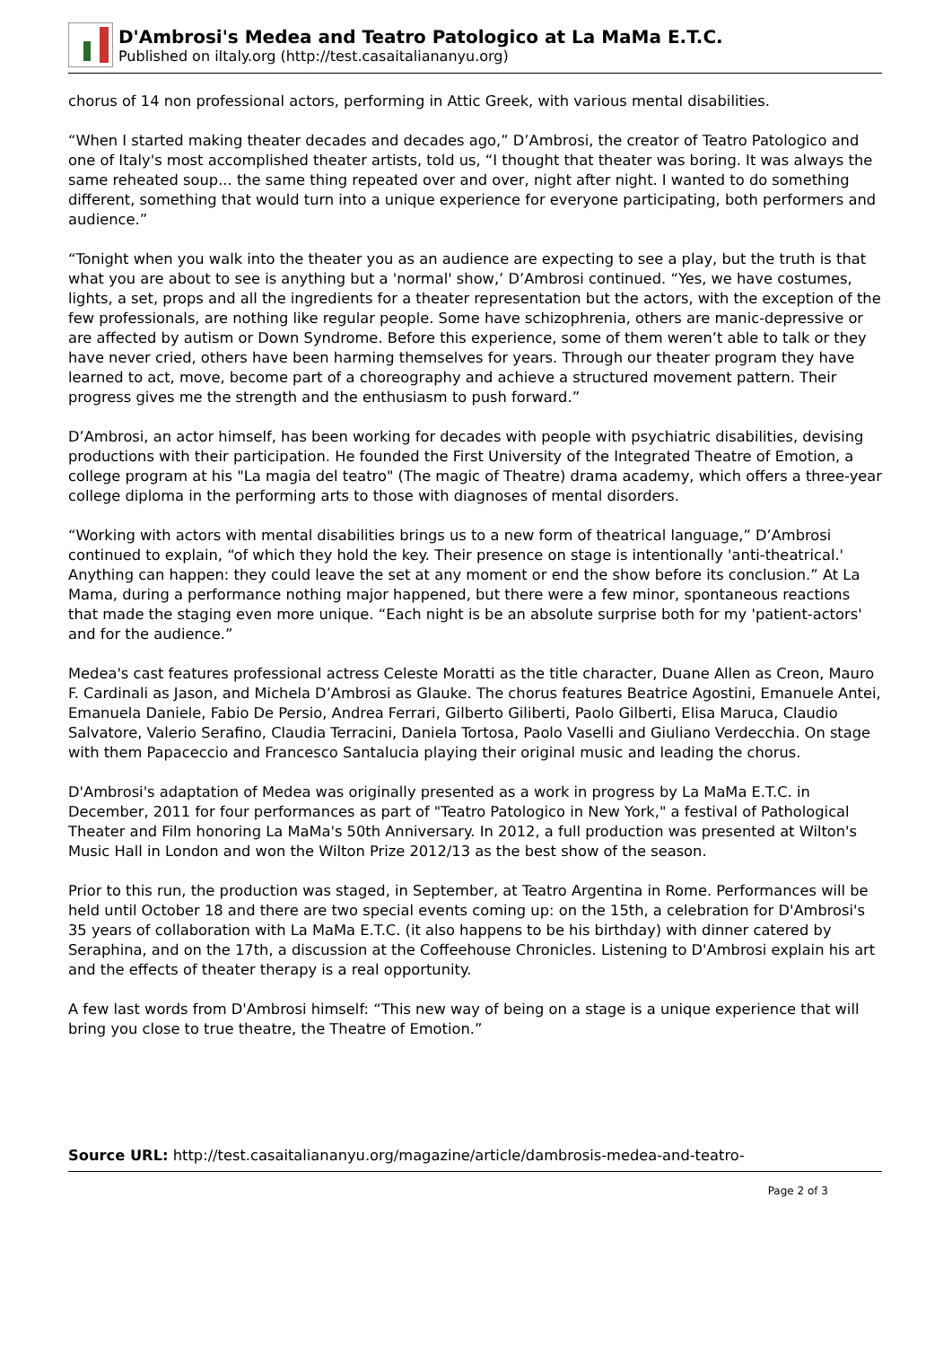D'Ambrosi's Medea and Teatro Patologico at La MaMa E.T.C.
Published on iItaly.org (http://test.casaitaliananyu.org)
chorus of 14 non professional actors, performing in Attic Greek, with various mental disabilities.
“When I started making theater decades and decades ago,” D’Ambrosi, the creator of Teatro Patologico and one of Italy's most accomplished theater artists, told us, “I thought that theater was boring. It was always the same reheated soup... the same thing repeated over and over, night after night. I wanted to do something different, something that would turn into a unique experience for everyone participating, both performers and audience.”
“Tonight when you walk into the theater you as an audience are expecting to see a play, but the truth is that what you are about to see is anything but a 'normal' show,’ D’Ambrosi continued. “Yes, we have costumes, lights, a set, props and all the ingredients for a theater representation but the actors, with the exception of the few professionals, are nothing like regular people. Some have schizophrenia, others are manic-depressive or are affected by autism or Down Syndrome. Before this experience, some of them weren’t able to talk or they have never cried, others have been harming themselves for years. Through our theater program they have learned to act, move, become part of a choreography and achieve a structured movement pattern. Their progress gives me the strength and the enthusiasm to push forward.”
D’Ambrosi, an actor himself, has been working for decades with people with psychiatric disabilities, devising productions with their participation. He founded the First University of the Integrated Theatre of Emotion, a college program at his "La magia del teatro" (The magic of Theatre) drama academy, which offers a three-year college diploma in the performing arts to those with diagnoses of mental disorders.
“Working with actors with mental disabilities brings us to a new form of theatrical language,” D’Ambrosi continued to explain, “of which they hold the key. Their presence on stage is intentionally 'anti-theatrical.' Anything can happen: they could leave the set at any moment or end the show before its conclusion.” At La Mama, during a performance nothing major happened, but there were a few minor, spontaneous reactions that made the staging even more unique. “Each night is be an absolute surprise both for my 'patient-actors' and for the audience.”
Medea's cast features professional actress Celeste Moratti as the title character, Duane Allen as Creon, Mauro F. Cardinali as Jason, and Michela D’Ambrosi as Glauke. The chorus features Beatrice Agostini, Emanuele Antei, Emanuela Daniele, Fabio De Persio, Andrea Ferrari, Gilberto Giliberti, Paolo Gilberti, Elisa Maruca, Claudio Salvatore, Valerio Serafino, Claudia Terracini, Daniela Tortosa, Paolo Vaselli and Giuliano Verdecchia. On stage with them Papaceccio and Francesco Santalucia playing their original music and leading the chorus.
D'Ambrosi's adaptation of Medea was originally presented as a work in progress by La MaMa E.T.C. in December, 2011 for four performances as part of "Teatro Patologico in New York," a festival of Pathological Theater and Film honoring La MaMa's 50th Anniversary. In 2012, a full production was presented at Wilton's Music Hall in London and won the Wilton Prize 2012/13 as the best show of the season.
Prior to this run, the production was staged, in September, at Teatro Argentina in Rome. Performances will be held until October 18 and there are two special events coming up: on the 15th, a celebration for D'Ambrosi's 35 years of collaboration with La MaMa E.T.C. (it also happens to be his birthday) with dinner catered by Seraphina, and on the 17th, a discussion at the Coffeehouse Chronicles. Listening to D'Ambrosi explain his art and the effects of theater therapy is a real opportunity.
A few last words from D'Ambrosi himself: “This new way of being on a stage is a unique experience that will bring you close to true theatre, the Theatre of Emotion.”
Source URL: http://test.casaitaliananyu.org/magazine/article/dambrosis-medea-and-teatro-
Page 2 of 3